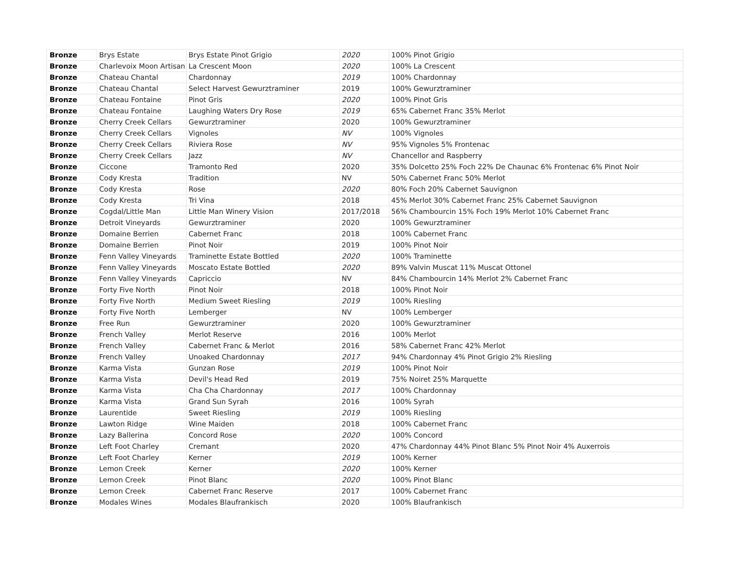| Bronze | Brys Estate | Brys Estate Pinot Grigio | 2020 | 100% Pinot Grigio |
| Bronze | Charlevoix Moon Artisan ' | La Crescent Moon | 2020 | 100% La Crescent |
| Bronze | Chateau Chantal | Chardonnay | 2019 | 100% Chardonnay |
| Bronze | Chateau Chantal | Select Harvest Gewurztraminer | 2019 | 100% Gewurztraminer |
| Bronze | Chateau Fontaine | Pinot Gris | 2020 | 100% Pinot Gris |
| Bronze | Chateau Fontaine | Laughing Waters Dry Rose | 2019 | 65% Cabernet Franc 35% Merlot |
| Bronze | Cherry Creek Cellars | Gewurztraminer | 2020 | 100% Gewurztraminer |
| Bronze | Cherry Creek Cellars | Vignoles | NV | 100% Vignoles |
| Bronze | Cherry Creek Cellars | Riviera Rose | NV | 95% Vignoles 5% Frontenac |
| Bronze | Cherry Creek Cellars | Jazz | NV | Chancellor and Raspberry |
| Bronze | Ciccone | Tramonto Red | 2020 | 35% Dolcetto 25% Foch 22% De Chaunac 6% Frontenac 6% Pinot Noir |
| Bronze | Cody Kresta | Tradition | NV | 50% Cabernet Franc 50% Merlot |
| Bronze | Cody Kresta | Rose | 2020 | 80% Foch 20% Cabernet Sauvignon |
| Bronze | Cody Kresta | Tri Vina | 2018 | 45% Merlot 30% Cabernet Franc 25% Cabernet Sauvignon |
| Bronze | Cogdal/Little Man | Little Man Winery Vision | 2017/2018 | 56% Chambourcin 15% Foch 19% Merlot 10% Cabernet Franc |
| Bronze | Detroit Vineyards | Gewurztraminer | 2020 | 100% Gewurztraminer |
| Bronze | Domaine Berrien | Cabernet Franc | 2018 | 100% Cabernet Franc |
| Bronze | Domaine Berrien | Pinot Noir | 2019 | 100% Pinot Noir |
| Bronze | Fenn Valley Vineyards | Traminette Estate Bottled | 2020 | 100% Traminette |
| Bronze | Fenn Valley Vineyards | Moscato Estate Bottled | 2020 | 89% Valvin Muscat 11% Muscat Ottonel |
| Bronze | Fenn Valley Vineyards | Capriccio | NV | 84% Chambourcin 14% Merlot 2% Cabernet Franc |
| Bronze | Forty Five North | Pinot Noir | 2018 | 100% Pinot Noir |
| Bronze | Forty Five North | Medium Sweet Riesling | 2019 | 100% Riesling |
| Bronze | Forty Five North | Lemberger | NV | 100% Lemberger |
| Bronze | Free Run | Gewurztraminer | 2020 | 100% Gewurztraminer |
| Bronze | French Valley | Merlot Reserve | 2016 | 100% Merlot |
| Bronze | French Valley | Cabernet Franc & Merlot | 2016 | 58% Cabernet Franc 42% Merlot |
| Bronze | French Valley | Unoaked Chardonnay | 2017 | 94% Chardonnay 4% Pinot Grigio 2% Riesling |
| Bronze | Karma Vista | Gunzan Rose | 2019 | 100% Pinot Noir |
| Bronze | Karma Vista | Devil's Head Red | 2019 | 75% Noiret 25% Marquette |
| Bronze | Karma Vista | Cha Cha Chardonnay | 2017 | 100% Chardonnay |
| Bronze | Karma Vista | Grand Sun Syrah | 2016 | 100% Syrah |
| Bronze | Laurentide | Sweet Riesling | 2019 | 100% Riesling |
| Bronze | Lawton Ridge | Wine Maiden | 2018 | 100% Cabernet Franc |
| Bronze | Lazy Ballerina | Concord Rose | 2020 | 100% Concord |
| Bronze | Left Foot Charley | Cremant | 2020 | 47% Chardonnay 44% Pinot Blanc 5% Pinot Noir 4% Auxerrois |
| Bronze | Left Foot Charley | Kerner | 2019 | 100% Kerner |
| Bronze | Lemon Creek | Kerner | 2020 | 100% Kerner |
| Bronze | Lemon Creek | Pinot Blanc | 2020 | 100% Pinot Blanc |
| Bronze | Lemon Creek | Cabernet Franc Reserve | 2017 | 100% Cabernet Franc |
| Bronze | Modales Wines | Modales Blaufrankisch | 2020 | 100% Blaufrankisch |